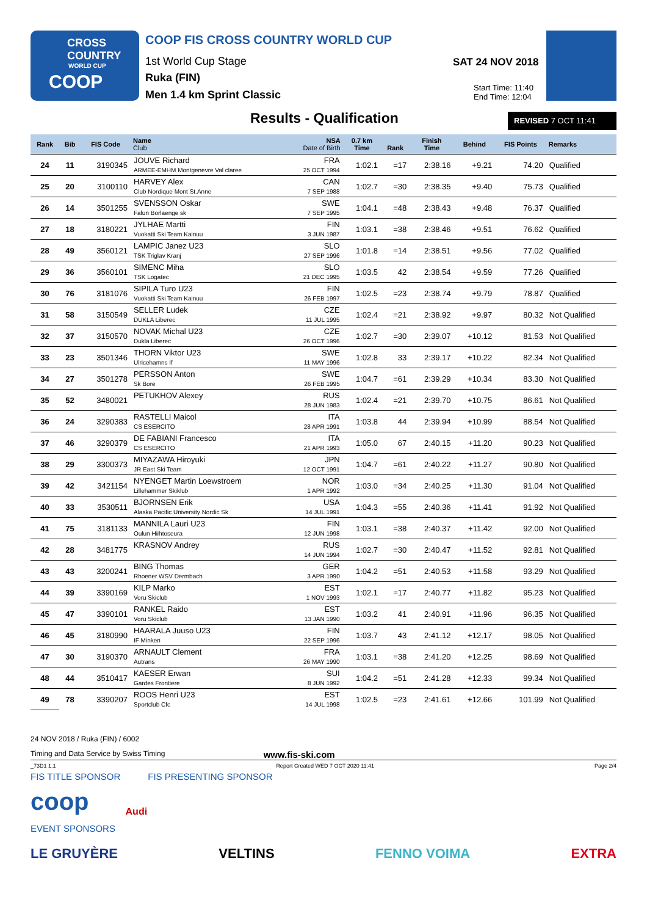CROSS
COUNTRY
WORLD CUP
COOP
COOP FIS CROSS COUNTRY WORLD CUP
1st World Cup Stage
Ruka (FIN)
Men 1.4 km Sprint Classic
SAT 24 NOV 2018
Start Time: 11:40
End Time: 12:04
Results - Qualification REVISED 7 OCT 11:41
| Rank | Bib | FIS Code | Name Club | NSA Date of Birth | 0.7 km Time | Rank | Finish Time | Behind | FIS Points | Remarks |
| --- | --- | --- | --- | --- | --- | --- | --- | --- | --- | --- |
| 24 | 11 | 3190345 | JOUVE Richard ARMEE-EMHM Montgenevre Val claree | FRA 25 OCT 1994 | 1:02.1 | =17 | 2:38.16 | +9.21 | 74.20 | Qualified |
| 25 | 20 | 3100110 | HARVEY Alex Club Nordique Mont St.Anne | CAN 7 SEP 1988 | 1:02.7 | =30 | 2:38.35 | +9.40 | 75.73 | Qualified |
| 26 | 14 | 3501255 | SVENSSON Oskar Falun Borlaenge sk | SWE 7 SEP 1995 | 1:04.1 | =48 | 2:38.43 | +9.48 | 76.37 | Qualified |
| 27 | 18 | 3180221 | JYLHAE Martti Vuokatti Ski Team Kainuu | FIN 3 JUN 1987 | 1:03.1 | =38 | 2:38.46 | +9.51 | 76.62 | Qualified |
| 28 | 49 | 3560121 | LAMPIC Janez U23 TSK Triglav Kranj | SLO 27 SEP 1996 | 1:01.8 | =14 | 2:38.51 | +9.56 | 77.02 | Qualified |
| 29 | 36 | 3560101 | SIMENC Miha TSK Logatec | SLO 21 DEC 1995 | 1:03.5 | 42 | 2:38.54 | +9.59 | 77.26 | Qualified |
| 30 | 76 | 3181076 | SIPILA Turo U23 Vuokatti Ski Team Kainuu | FIN 26 FEB 1997 | 1:02.5 | =23 | 2:38.74 | +9.79 | 78.87 | Qualified |
| 31 | 58 | 3150549 | SELLER Ludek DUKLA Liberec | CZE 11 JUL 1995 | 1:02.4 | =21 | 2:38.92 | +9.97 | 80.32 | Not Qualified |
| 32 | 37 | 3150570 | NOVAK Michal U23 Dukla Liberec | CZE 26 OCT 1996 | 1:02.7 | =30 | 2:39.07 | +10.12 | 81.53 | Not Qualified |
| 33 | 23 | 3501346 | THORN Viktor U23 Ulricehamns If | SWE 11 MAY 1996 | 1:02.8 | 33 | 2:39.17 | +10.22 | 82.34 | Not Qualified |
| 34 | 27 | 3501278 | PERSSON Anton Sk Bore | SWE 26 FEB 1995 | 1:04.7 | =61 | 2:39.29 | +10.34 | 83.30 | Not Qualified |
| 35 | 52 | 3480021 | PETUKHOV Alexey | RUS 28 JUN 1983 | 1:02.4 | =21 | 2:39.70 | +10.75 | 86.61 | Not Qualified |
| 36 | 24 | 3290383 | RASTELLI Maicol CS ESERCITO | ITA 28 APR 1991 | 1:03.8 | 44 | 2:39.94 | +10.99 | 88.54 | Not Qualified |
| 37 | 46 | 3290379 | DE FABIANI Francesco CS ESERCITO | ITA 21 APR 1993 | 1:05.0 | 67 | 2:40.15 | +11.20 | 90.23 | Not Qualified |
| 38 | 29 | 3300373 | MIYAZAWA Hiroyuki JR East Ski Team | JPN 12 OCT 1991 | 1:04.7 | =61 | 2:40.22 | +11.27 | 90.80 | Not Qualified |
| 39 | 42 | 3421154 | NYENGET Martin Loewstroem Lillehammer Skiklub | NOR 1 APR 1992 | 1:03.0 | =34 | 2:40.25 | +11.30 | 91.04 | Not Qualified |
| 40 | 33 | 3530511 | BJORNSEN Erik Alaska Pacific University Nordic Sk | USA 14 JUL 1991 | 1:04.3 | =55 | 2:40.36 | +11.41 | 91.92 | Not Qualified |
| 41 | 75 | 3181133 | MANNILA Lauri U23 Oulun Hiihtoseura | FIN 12 JUN 1998 | 1:03.1 | =38 | 2:40.37 | +11.42 | 92.00 | Not Qualified |
| 42 | 28 | 3481775 | KRASNOV Andrey | RUS 14 JUN 1994 | 1:02.7 | =30 | 2:40.47 | +11.52 | 92.81 | Not Qualified |
| 43 | 43 | 3200241 | BING Thomas Rhoener WSV Dermbach | GER 3 APR 1990 | 1:04.2 | =51 | 2:40.53 | +11.58 | 93.29 | Not Qualified |
| 44 | 39 | 3390169 | KILP Marko Voru Skiclub | EST 1 NOV 1993 | 1:02.1 | =17 | 2:40.77 | +11.82 | 95.23 | Not Qualified |
| 45 | 47 | 3390101 | RANKEL Raido Voru Skiclub | EST 13 JAN 1990 | 1:03.2 | 41 | 2:40.91 | +11.96 | 96.35 | Not Qualified |
| 46 | 45 | 3180990 | HAARALA Juuso U23 IF Minken | FIN 22 SEP 1996 | 1:03.7 | 43 | 2:41.12 | +12.17 | 98.05 | Not Qualified |
| 47 | 30 | 3190370 | ARNAULT Clement Autrans | FRA 26 MAY 1990 | 1:03.1 | =38 | 2:41.20 | +12.25 | 98.69 | Not Qualified |
| 48 | 44 | 3510417 | KAESER Erwan Gardes Frontiere | SUI 8 JUN 1992 | 1:04.2 | =51 | 2:41.28 | +12.33 | 99.34 | Not Qualified |
| 49 | 78 | 3390207 | ROOS Henri U23 Sportclub Cfc | EST 14 JUL 1998 | 1:02.5 | =23 | 2:41.61 | +12.66 | 101.99 | Not Qualified |
24 NOV 2018 / Ruka (FIN) / 6002
Timing and Data Service by Swiss Timing www.fis-ski.com
_73D1 1.1 Report Created WED 7 OCT 2020 11:41 Page 2/4
FIS TITLE SPONSOR FIS PRESENTING SPONSOR
coop Audi
EVENT SPONSORS
LE GRUYÈRE VELTINS FENNO VOIMA EXTRA